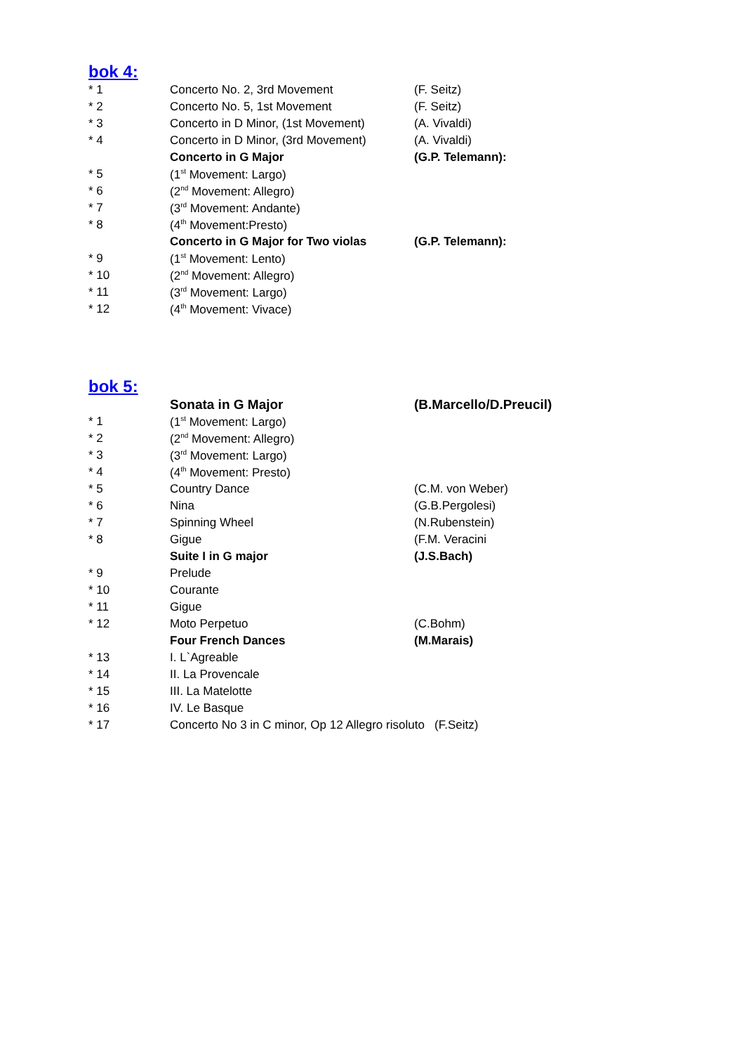bok 4:
| * 1 | Concerto No. 2, 3rd Movement | (F. Seitz) |
| * 2 | Concerto No. 5, 1st Movement | (F. Seitz) |
| * 3 | Concerto in D Minor, (1st Movement) | (A. Vivaldi) |
| * 4 | Concerto in D Minor, (3rd Movement) | (A. Vivaldi) |
| | Concerto in G Major | (G.P. Telemann): |
| * 5 | (1<sup>st</sup> Movement: Largo) | |
| * 6 | (2<sup>nd</sup> Movement: Allegro) | |
| * 7 | (3<sup>rd</sup> Movement: Andante) | |
| * 8 | (4<sup>th</sup> Movement:Presto) | |
| | Concerto in G Major for Two violas | (G.P. Telemann): |
| * 9 | (1<sup>st</sup> Movement: Lento) | |
| * 10 | (2<sup>nd</sup> Movement: Allegro) | |
| * 11 | (3<sup>rd</sup> Movement: Largo) | |
| * 12 | (4<sup>th</sup> Movement: Vivace) | |
bok 5:
| | Sonata in G Major | (B.Marcello/D.Preucil) |
| * 1 | (1<sup>st</sup> Movement: Largo) | |
| * 2 | (2<sup>nd</sup> Movement: Allegro) | |
| * 3 | (3<sup>rd</sup> Movement: Largo) | |
| * 4 | (4<sup>th</sup> Movement: Presto) | |
| * 5 | Country Dance | (C.M. von Weber) |
| * 6 | Nina | (G.B.Pergolesi) |
| * 7 | Spinning Wheel | (N.Rubenstein) |
| * 8 | Gigue | (F.M. Veracini |
| | Suite I in G major | (J.S.Bach) |
| * 9 | Prelude | |
| * 10 | Courante | |
| * 11 | Gigue | |
| * 12 | Moto Perpetuo | (C.Bohm) |
| | Four French Dances | (M.Marais) |
| * 13 | I. L`Agreable | |
| * 14 | II. La Provencale | |
| * 15 | III. La Matelotte | |
| * 16 | IV. Le Basque | |
| * 17 | Concerto No 3 in C minor, Op 12 Allegro risoluto (F.Seitz) | |